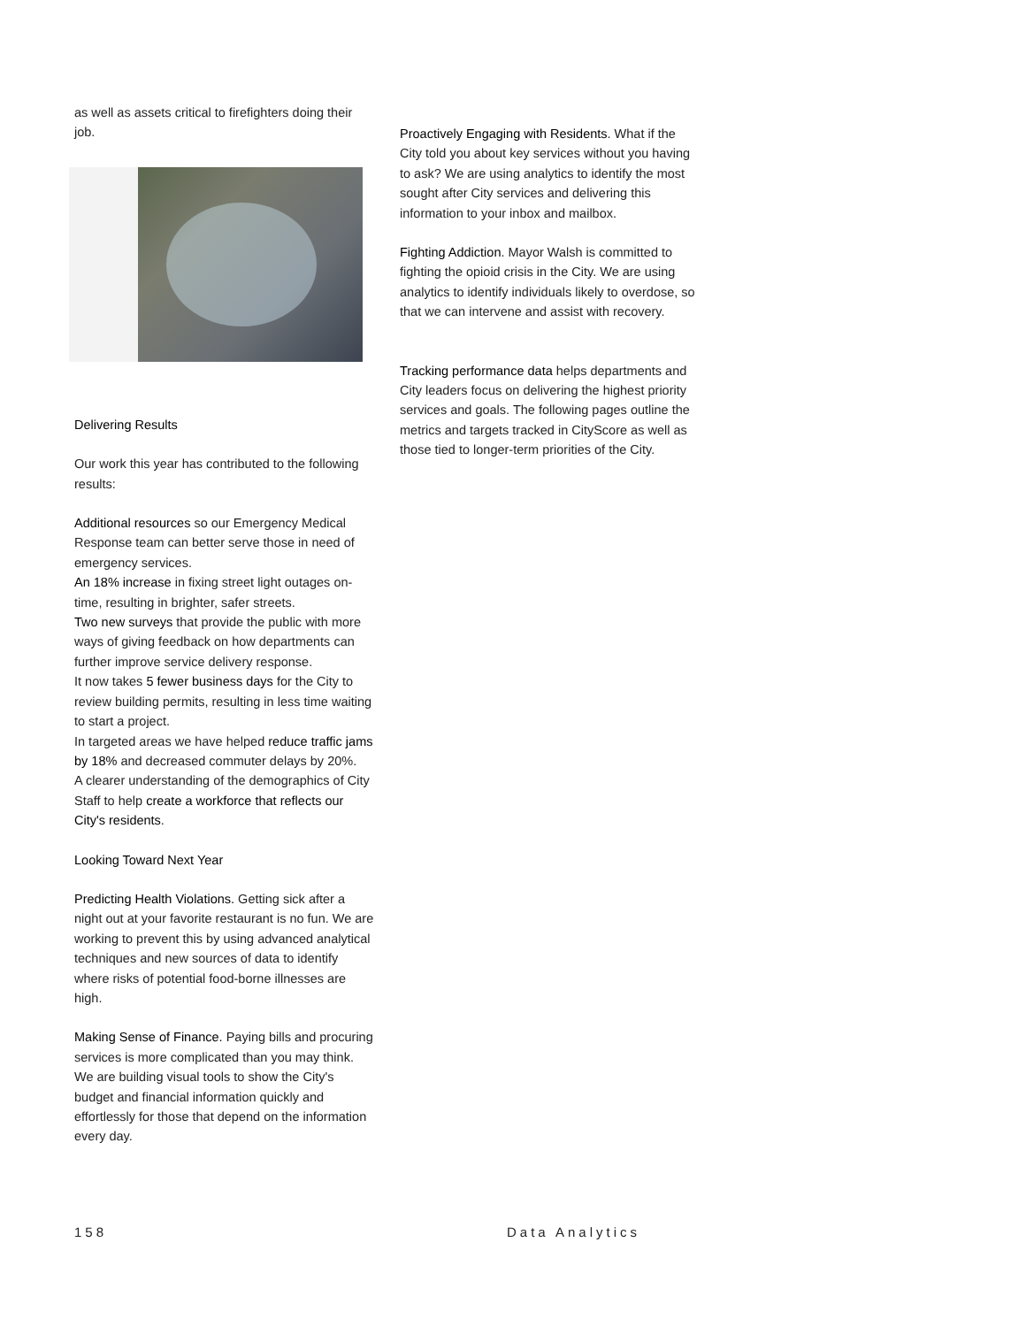as well as assets critical to firefighters doing their job.
Delivering Results
Our work this year has contributed to the following results:
Additional resources so our Emergency Medical Response team can better serve those in need of emergency services.
An 18% increase in fixing street light outages on-time, resulting in brighter, safer streets.
Two new surveys that provide the public with more ways of giving feedback on how departments can further improve service delivery response.
It now takes 5 fewer business days for the City to review building permits, resulting in less time waiting to start a project.
In targeted areas we have helped reduce traffic jams by 18% and decreased commuter delays by 20%.
A clearer understanding of the demographics of City Staff to help create a workforce that reflects our City's residents.
Looking Toward Next Year
Predicting Health Violations. Getting sick after a night out at your favorite restaurant is no fun. We are working to prevent this by using advanced analytical techniques and new sources of data to identify where risks of potential food-borne illnesses are high.
Making Sense of Finance. Paying bills and procuring services is more complicated than you may think. We are building visual tools to show the City's budget and financial information quickly and effortlessly for those that depend on the information every day.
Proactively Engaging with Residents. What if the City told you about key services without you having to ask? We are using analytics to identify the most sought after City services and delivering this information to your inbox and mailbox.
Fighting Addiction. Mayor Walsh is committed to fighting the opioid crisis in the City. We are using analytics to identify individuals likely to overdose, so that we can intervene and assist with recovery.
Tracking performance data helps departments and City leaders focus on delivering the highest priority services and goals. The following pages outline the metrics and targets tracked in CityScore as well as those tied to longer-term priorities of the City.
158 Data Analytics